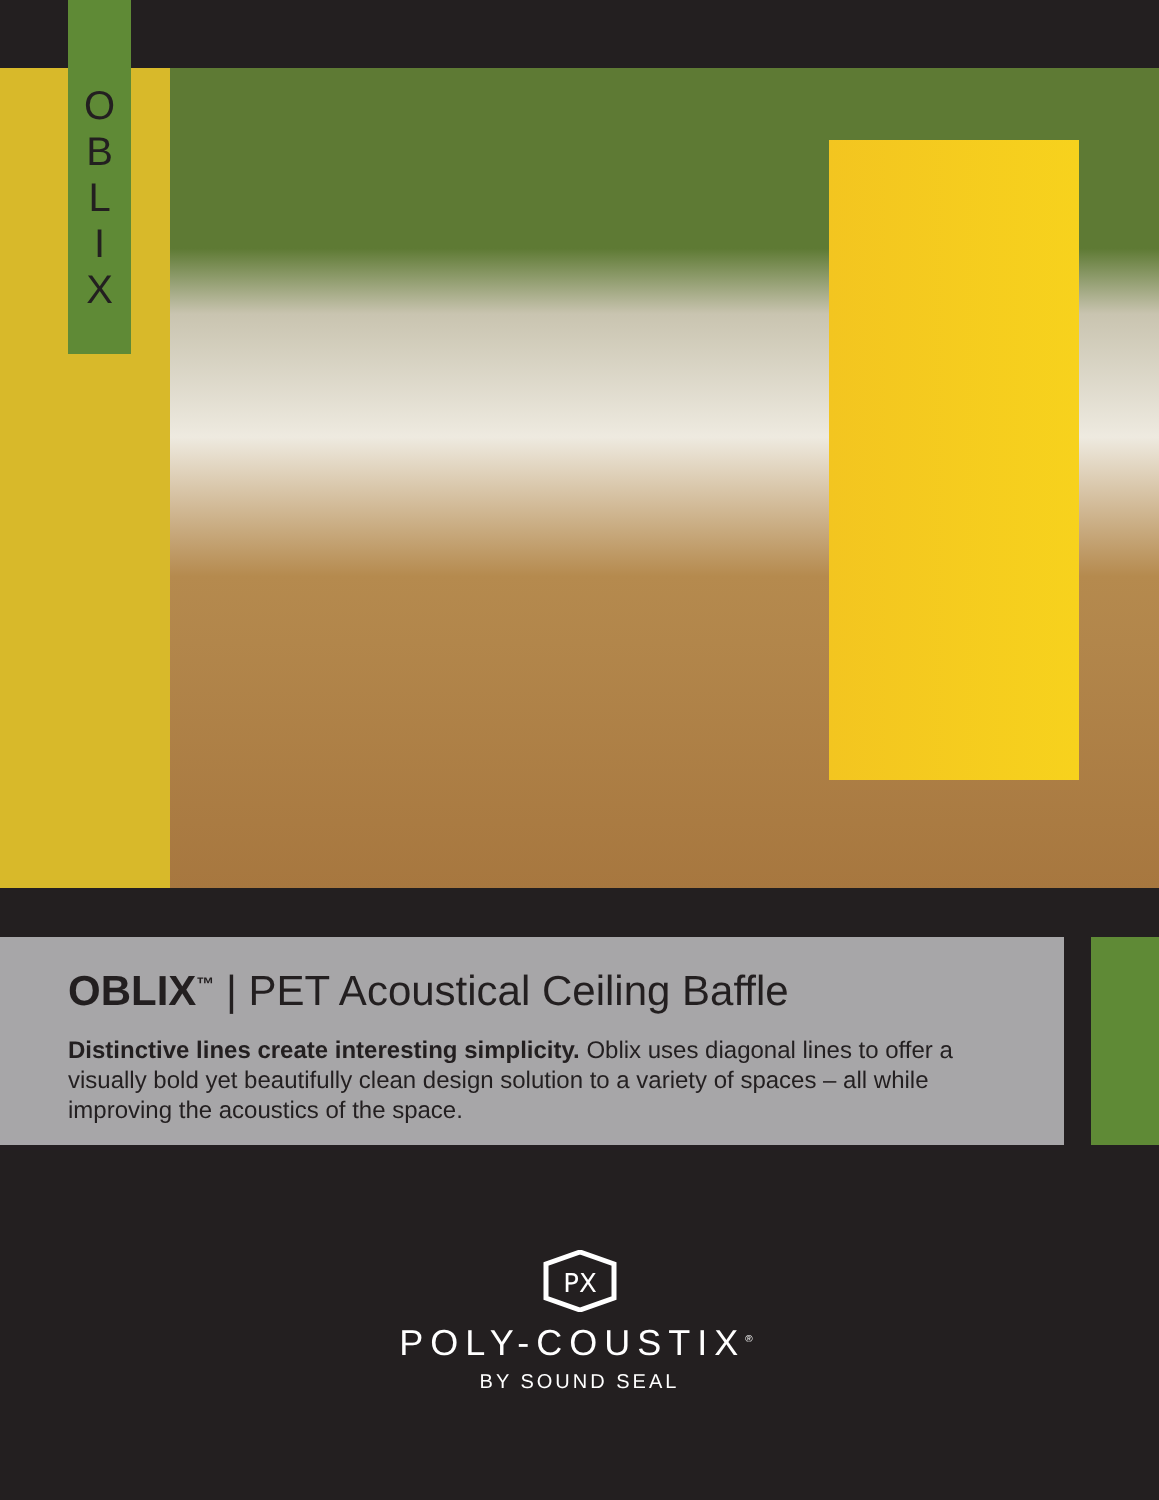O
B
L
I
X
OBLIX<sup>™</sup> | PET Acoustical Ceiling Baffle
Distinctive lines create interesting simplicity. Oblix uses diagonal lines to offer a visually bold yet beautifully clean design solution to a variety of spaces – all while improving the acoustics of the space.
PX
POLY-COUSTIX<sup>®</sup>
BY SOUND SEAL